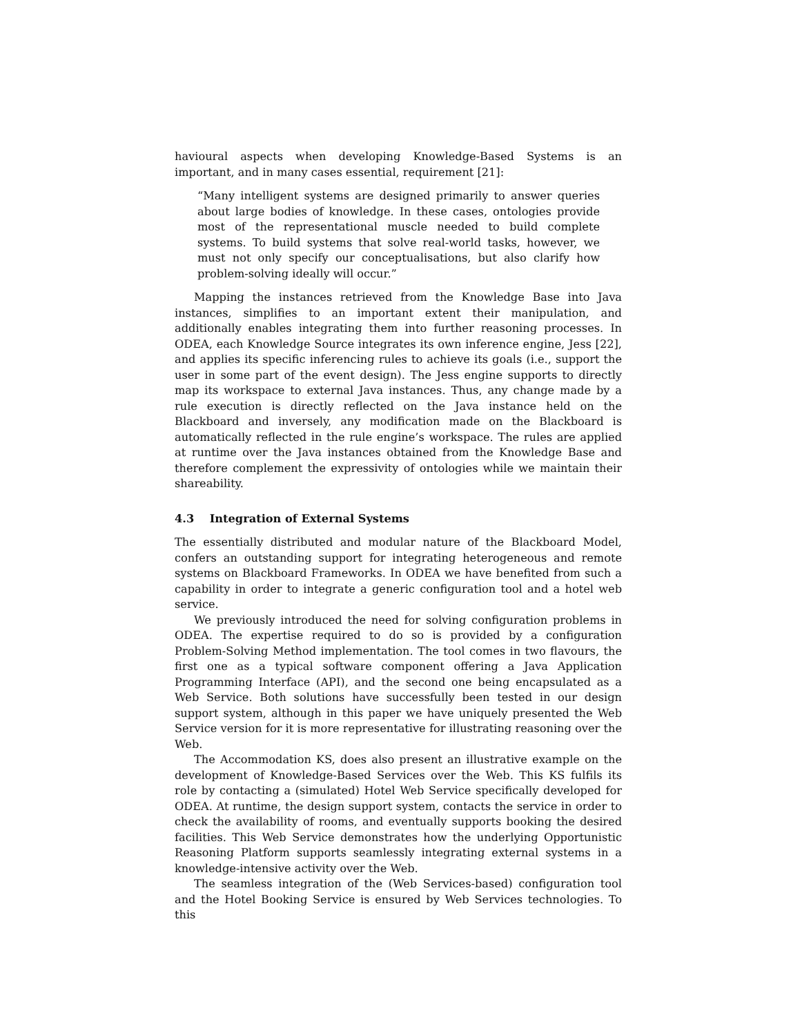havioural aspects when developing Knowledge-Based Systems is an important, and in many cases essential, requirement [21]:
“Many intelligent systems are designed primarily to answer queries about large bodies of knowledge. In these cases, ontologies provide most of the representational muscle needed to build complete systems. To build systems that solve real-world tasks, however, we must not only specify our conceptualisations, but also clarify how problem-solving ideally will occur.”
Mapping the instances retrieved from the Knowledge Base into Java instances, simplifies to an important extent their manipulation, and additionally enables integrating them into further reasoning processes. In ODEA, each Knowledge Source integrates its own inference engine, Jess [22], and applies its specific inferencing rules to achieve its goals (i.e., support the user in some part of the event design). The Jess engine supports to directly map its workspace to external Java instances. Thus, any change made by a rule execution is directly reflected on the Java instance held on the Blackboard and inversely, any modification made on the Blackboard is automatically reflected in the rule engine’s workspace. The rules are applied at runtime over the Java instances obtained from the Knowledge Base and therefore complement the expressivity of ontologies while we maintain their shareability.
4.3 Integration of External Systems
The essentially distributed and modular nature of the Blackboard Model, confers an outstanding support for integrating heterogeneous and remote systems on Blackboard Frameworks. In ODEA we have benefited from such a capability in order to integrate a generic configuration tool and a hotel web service.
We previously introduced the need for solving configuration problems in ODEA. The expertise required to do so is provided by a configuration Problem-Solving Method implementation. The tool comes in two flavours, the first one as a typical software component offering a Java Application Programming Interface (API), and the second one being encapsulated as a Web Service. Both solutions have successfully been tested in our design support system, although in this paper we have uniquely presented the Web Service version for it is more representative for illustrating reasoning over the Web.
The Accommodation KS, does also present an illustrative example on the development of Knowledge-Based Services over the Web. This KS fulfils its role by contacting a (simulated) Hotel Web Service specifically developed for ODEA. At runtime, the design support system, contacts the service in order to check the availability of rooms, and eventually supports booking the desired facilities. This Web Service demonstrates how the underlying Opportunistic Reasoning Platform supports seamlessly integrating external systems in a knowledge-intensive activity over the Web.
The seamless integration of the (Web Services-based) configuration tool and the Hotel Booking Service is ensured by Web Services technologies. To this